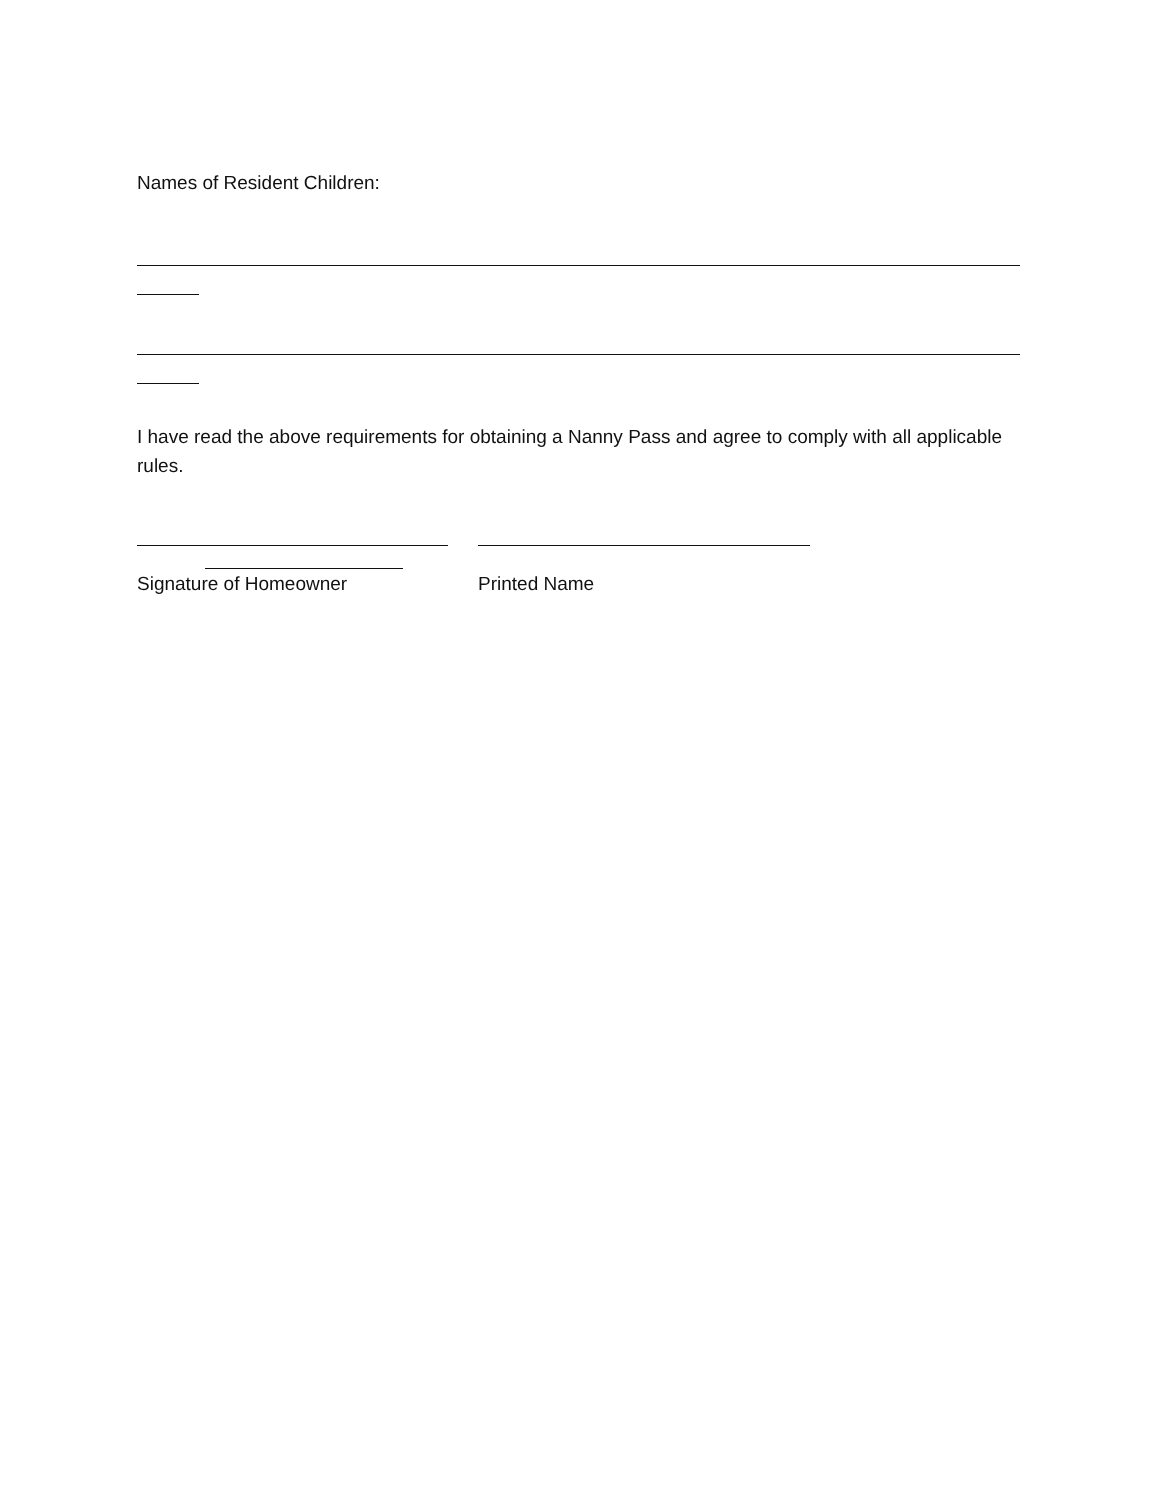Names of Resident Children:
I have read the above requirements for obtaining a Nanny Pass and agree to comply with all applicable rules.
Signature of Homeowner Printed Name